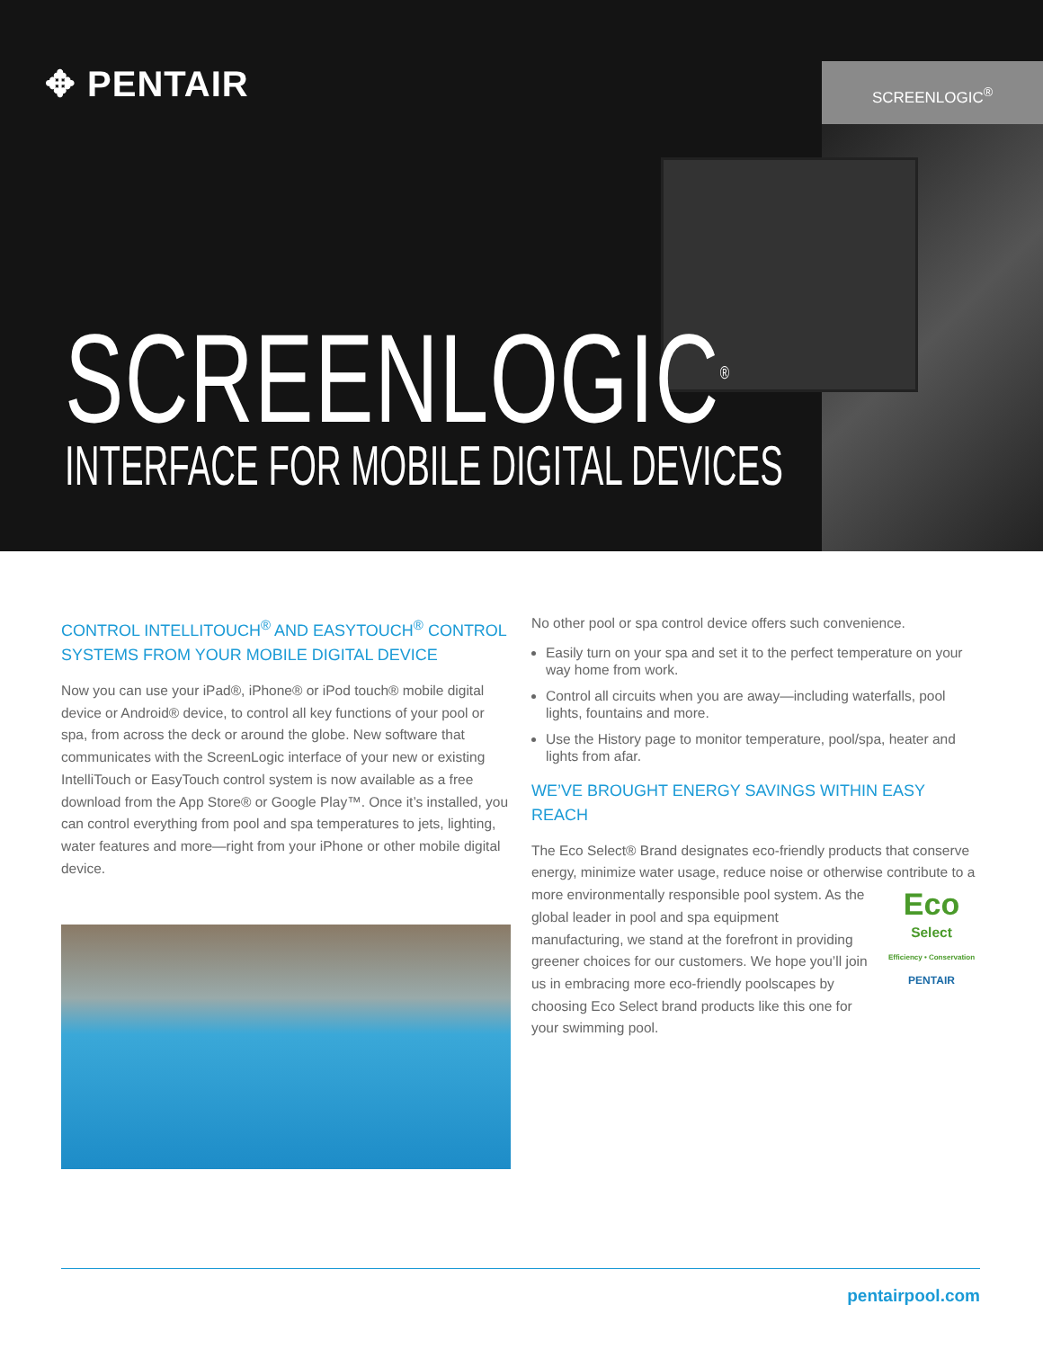✥ PENTAIR SCREENLOGIC<sup>®</sup>
SCREENLOGIC<sup>®</sup>
INTERFACE FOR MOBILE DIGITAL DEVICES
CONTROL INTELLITOUCH<sup>®</sup> AND EASYTOUCH<sup>®</sup> CONTROL SYSTEMS FROM YOUR MOBILE DIGITAL DEVICE
Now you can use your iPad®, iPhone® or iPod touch® mobile digital device or Android® device, to control all key functions of your pool or spa, from across the deck or around the globe. New software that communicates with the ScreenLogic interface of your new or existing IntelliTouch or EasyTouch control system is now available as a free download from the App Store® or Google Play™. Once it’s installed, you can control everything from pool and spa temperatures to jets, lighting, water features and more—right from your iPhone or other mobile digital device.
No other pool or spa control device offers such convenience.
Easily turn on your spa and set it to the perfect temperature on your way home from work.
Control all circuits when you are away—including waterfalls, pool lights, fountains and more.
Use the History page to monitor temperature, pool/spa, heater and lights from afar.
WE’VE BROUGHT ENERGY SAVINGS WITHIN EASY REACH
The Eco Select® Brand designates eco-friendly products that conserve energy, minimize water usage, reduce noise or otherwise contribute to a more environmentally responsible pool Eco
Select
Efficiency • Conservation
PENTAIR system. As the global leader in pool and spa equipment manufacturing, we stand at the forefront in providing greener choices for our customers. We hope you’ll join us in embracing more eco-friendly poolscapes by choosing Eco Select brand products like this one for your swimming pool.
pentairpool.com